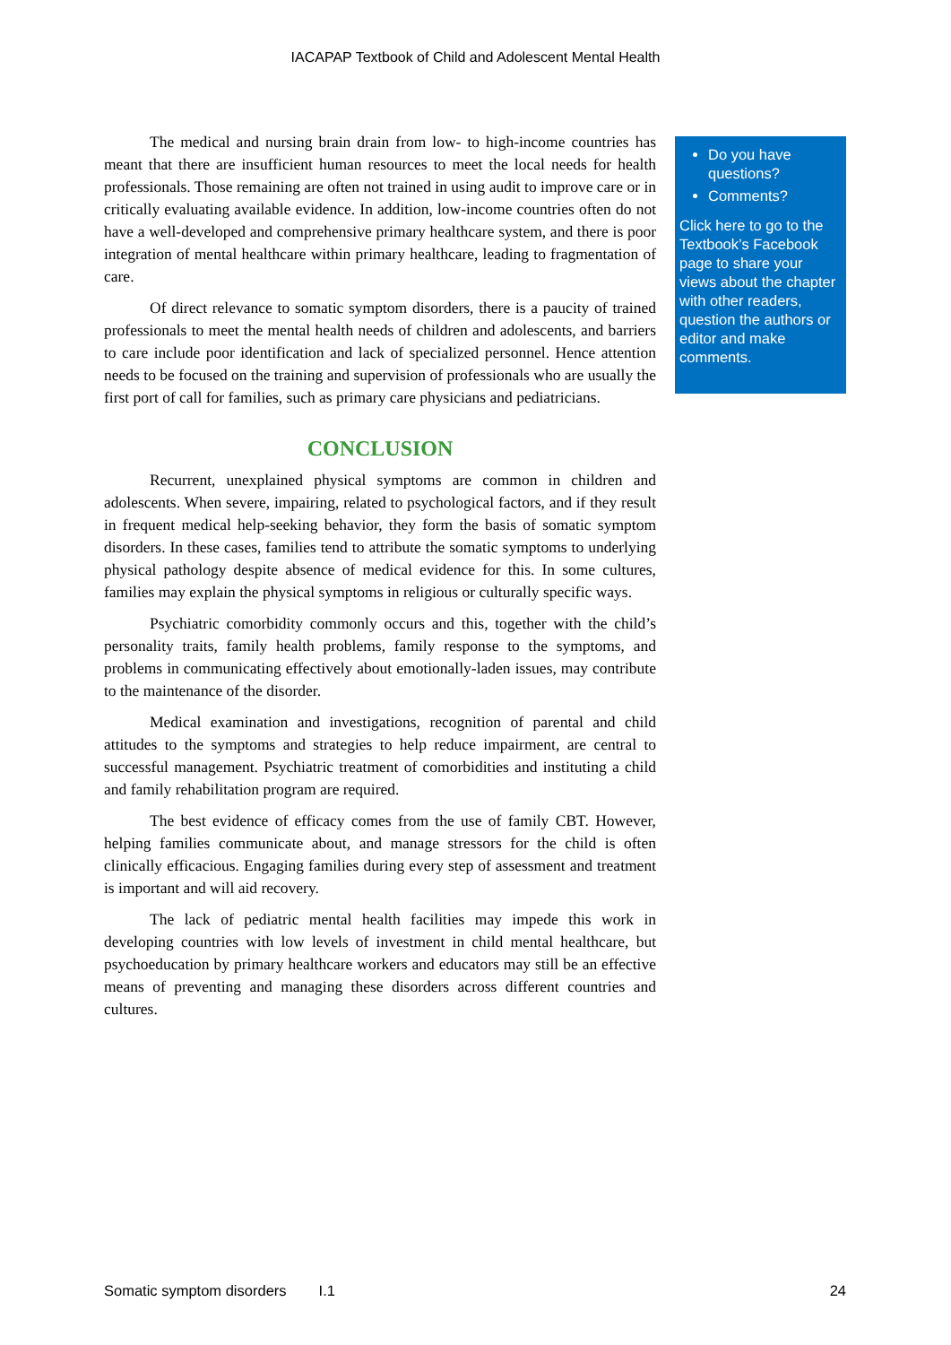IACAPAP Textbook of Child and Adolescent Mental Health
The medical and nursing brain drain from low- to high-income countries has meant that there are insufficient human resources to meet the local needs for health professionals. Those remaining are often not trained in using audit to improve care or in critically evaluating available evidence. In addition, low-income countries often do not have a well-developed and comprehensive primary healthcare system, and there is poor integration of mental healthcare within primary healthcare, leading to fragmentation of care.
Of direct relevance to somatic symptom disorders, there is a paucity of trained professionals to meet the mental health needs of children and adolescents, and barriers to care include poor identification and lack of specialized personnel. Hence attention needs to be focused on the training and supervision of professionals who are usually the first port of call for families, such as primary care physicians and pediatricians.
CONCLUSION
Recurrent, unexplained physical symptoms are common in children and adolescents. When severe, impairing, related to psychological factors, and if they result in frequent medical help-seeking behavior, they form the basis of somatic symptom disorders. In these cases, families tend to attribute the somatic symptoms to underlying physical pathology despite absence of medical evidence for this. In some cultures, families may explain the physical symptoms in religious or culturally specific ways.
Psychiatric comorbidity commonly occurs and this, together with the child’s personality traits, family health problems, family response to the symptoms, and problems in communicating effectively about emotionally-laden issues, may contribute to the maintenance of the disorder.
Medical examination and investigations, recognition of parental and child attitudes to the symptoms and strategies to help reduce impairment, are central to successful management. Psychiatric treatment of comorbidities and instituting a child and family rehabilitation program are required.
The best evidence of efficacy comes from the use of family CBT. However, helping families communicate about, and manage stressors for the child is often clinically efficacious. Engaging families during every step of assessment and treatment is important and will aid recovery.
The lack of pediatric mental health facilities may impede this work in developing countries with low levels of investment in child mental healthcare, but psychoeducation by primary healthcare workers and educators may still be an effective means of preventing and managing these disorders across different countries and cultures.
Do you have questions?
Comments?
Click here to go to the Textbook’s Facebook page to share your views about the chapter with other readers, question the authors or editor and make comments.
Somatic symptom disorders I.1 24